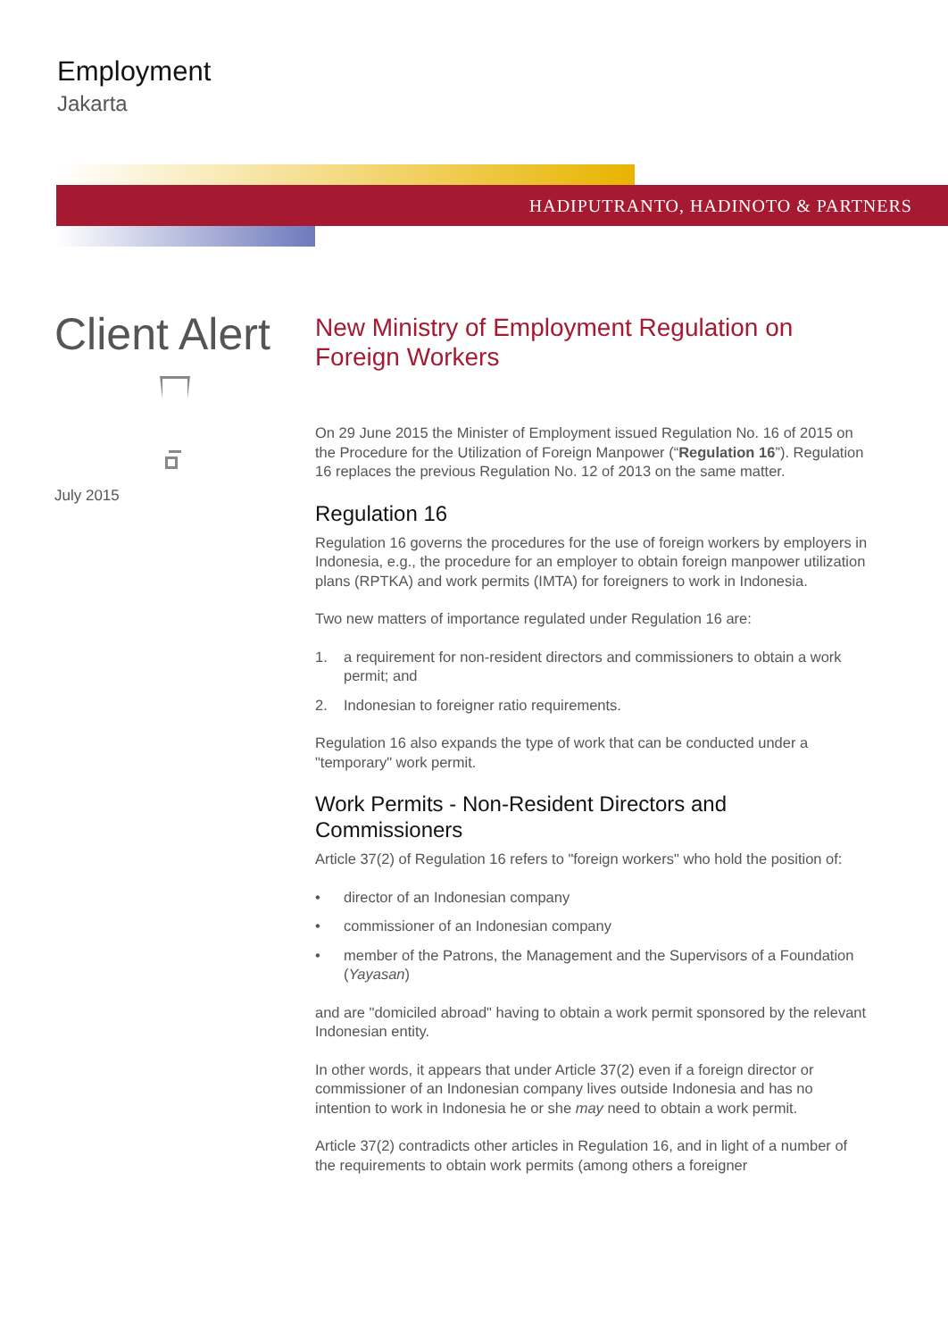Employment
Jakarta
HADIPUTRANTO, HADINOTO & PARTNERS
Client Alert
July 2015
New Ministry of Employment Regulation on Foreign Workers
On 29 June 2015 the Minister of Employment issued Regulation No. 16 of 2015 on the Procedure for the Utilization of Foreign Manpower (“Regulation 16”). Regulation 16 replaces the previous Regulation No. 12 of 2013 on the same matter.
Regulation 16
Regulation 16 governs the procedures for the use of foreign workers by employers in Indonesia, e.g., the procedure for an employer to obtain foreign manpower utilization plans (RPTKA) and work permits (IMTA) for foreigners to work in Indonesia.
Two new matters of importance regulated under Regulation 16 are:
1. a requirement for non-resident directors and commissioners to obtain a work permit; and
2. Indonesian to foreigner ratio requirements.
Regulation 16 also expands the type of work that can be conducted under a "temporary" work permit.
Work Permits - Non-Resident Directors and Commissioners
Article 37(2) of Regulation 16 refers to "foreign workers" who hold the position of:
• director of an Indonesian company
• commissioner of an Indonesian company
• member of the Patrons, the Management and the Supervisors of a Foundation (Yayasan)
and are "domiciled abroad" having to obtain a work permit sponsored by the relevant Indonesian entity.
In other words, it appears that under Article 37(2) even if a foreign director or commissioner of an Indonesian company lives outside Indonesia and has no intention to work in Indonesia he or she may need to obtain a work permit.
Article 37(2) contradicts other articles in Regulation 16, and in light of a number of the requirements to obtain work permits (among others a foreigner